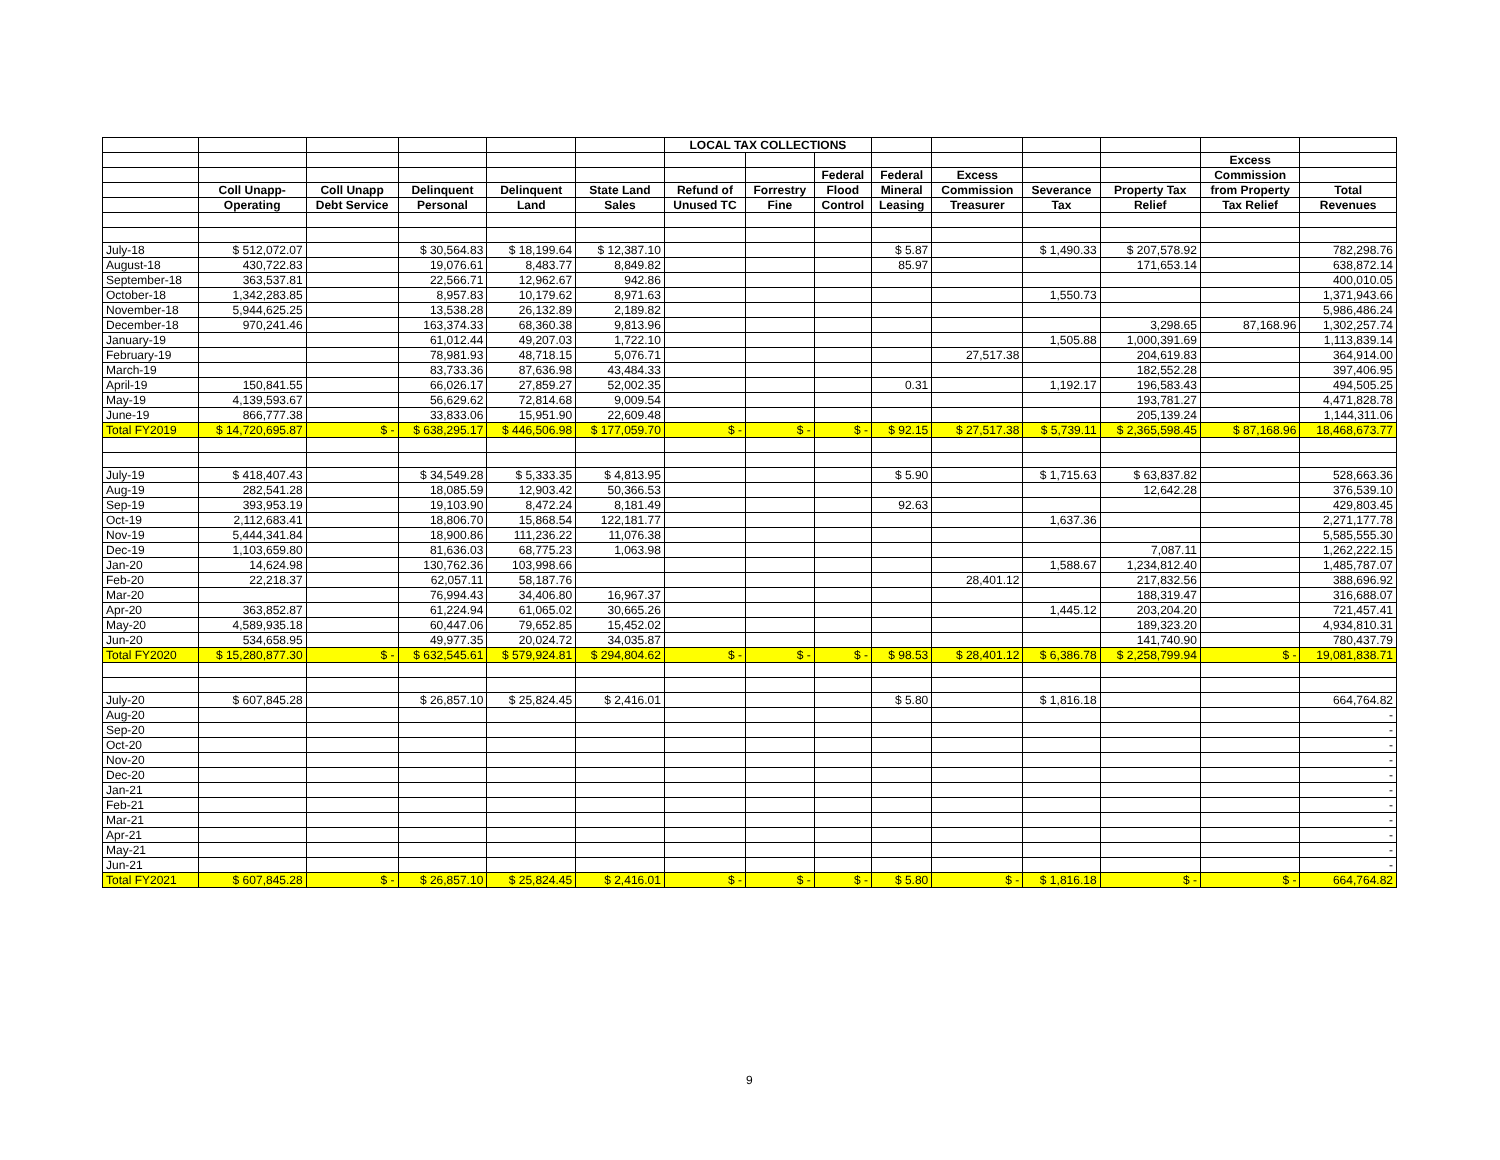| | | | | | | LOCAL TAX COLLECTIONS | | | | | | | | |
| --- | --- | --- | --- | --- | --- | --- | --- | --- | --- | --- | --- | --- | --- | --- |
| | | | | | | | | | | | | | Excess | |
| | | | | | | | | Federal | Federal | Excess | | | Commission | |
| | Coll Unapp- | Coll Unapp | Delinquent | Delinquent | State Land | Refund of | Forrestry | Flood | Mineral | Commission | Severance | Property Tax | from Property | Total |
| | Operating | Debt Service | Personal | Land | Sales | Unused TC | Fine | Control | Leasing | Treasurer | Tax | Relief | Tax Relief | Revenues |
| July-18 | $ 512,072.07 | | $ 30,564.83 | $ 18,199.64 | $ 12,387.10 | | | | $ 5.87 | | $ 1,490.33 | $ 207,578.92 | | 782,298.76 |
| August-18 | 430,722.83 | | 19,076.61 | 8,483.77 | 8,849.82 | | | | 85.97 | | | 171,653.14 | | 638,872.14 |
| September-18 | 363,537.81 | | 22,566.71 | 12,962.67 | 942.86 | | | | | | | | | 400,010.05 |
| October-18 | 1,342,283.85 | | 8,957.83 | 10,179.62 | 8,971.63 | | | | | | 1,550.73 | | | 1,371,943.66 |
| November-18 | 5,944,625.25 | | 13,538.28 | 26,132.89 | 2,189.82 | | | | | | | | | 5,986,486.24 |
| December-18 | 970,241.46 | | 163,374.33 | 68,360.38 | 9,813.96 | | | | | | | 3,298.65 | 87,168.96 | 1,302,257.74 |
| January-19 | | | 61,012.44 | 49,207.03 | 1,722.10 | | | | | | 1,505.88 | 1,000,391.69 | | 1,113,839.14 |
| February-19 | | | 78,981.93 | 48,718.15 | 5,076.71 | | | | | 27,517.38 | | 204,619.83 | | 364,914.00 |
| March-19 | | | 83,733.36 | 87,636.98 | 43,484.33 | | | | | | | 182,552.28 | | 397,406.95 |
| April-19 | 150,841.55 | | 66,026.17 | 27,859.27 | 52,002.35 | | | | 0.31 | | 1,192.17 | 196,583.43 | | 494,505.25 |
| May-19 | 4,139,593.67 | | 56,629.62 | 72,814.68 | 9,009.54 | | | | | | | 193,781.27 | | 4,471,828.78 |
| June-19 | 866,777.38 | | 33,833.06 | 15,951.90 | 22,609.48 | | | | | | | 205,139.24 | | 1,144,311.06 |
| Total FY2019 | $ 14,720,695.87 | $ - | $ 638,295.17 | $ 446,506.98 | $ 177,059.70 | $ - | $ - | $ - | $ 92.15 | $ 27,517.38 | $ 5,739.11 | $ 2,365,598.45 | $ 87,168.96 | 18,468,673.77 |
| July-19 | $ 418,407.43 | | $ 34,549.28 | $ 5,333.35 | $ 4,813.95 | | | | $ 5.90 | | $ 1,715.63 | $ 63,837.82 | | 528,663.36 |
| Aug-19 | 282,541.28 | | 18,085.59 | 12,903.42 | 50,366.53 | | | | | | | 12,642.28 | | 376,539.10 |
| Sep-19 | 393,953.19 | | 19,103.90 | 8,472.24 | 8,181.49 | | | | 92.63 | | | | | 429,803.45 |
| Oct-19 | 2,112,683.41 | | 18,806.70 | 15,868.54 | 122,181.77 | | | | | | 1,637.36 | | | 2,271,177.78 |
| Nov-19 | 5,444,341.84 | | 18,900.86 | 111,236.22 | 11,076.38 | | | | | | | | | 5,585,555.30 |
| Dec-19 | 1,103,659.80 | | 81,636.03 | 68,775.23 | 1,063.98 | | | | | | | 7,087.11 | | 1,262,222.15 |
| Jan-20 | 14,624.98 | | 130,762.36 | 103,998.66 | | | | | | | 1,588.67 | 1,234,812.40 | | 1,485,787.07 |
| Feb-20 | 22,218.37 | | 62,057.11 | 58,187.76 | | | | | | 28,401.12 | | 217,832.56 | | 388,696.92 |
| Mar-20 | | | 76,994.43 | 34,406.80 | 16,967.37 | | | | | | | 188,319.47 | | 316,688.07 |
| Apr-20 | 363,852.87 | | 61,224.94 | 61,065.02 | 30,665.26 | | | | | | 1,445.12 | 203,204.20 | | 721,457.41 |
| May-20 | 4,589,935.18 | | 60,447.06 | 79,652.85 | 15,452.02 | | | | | | | 189,323.20 | | 4,934,810.31 |
| Jun-20 | 534,658.95 | | 49,977.35 | 20,024.72 | 34,035.87 | | | | | | | 141,740.90 | | 780,437.79 |
| Total FY2020 | $ 15,280,877.30 | $ - | $ 632,545.61 | $ 579,924.81 | $ 294,804.62 | $ - | $ - | $ - | $ 98.53 | $ 28,401.12 | $ 6,386.78 | $ 2,258,799.94 | $ - | 19,081,838.71 |
| July-20 | $ 607,845.28 | | $ 26,857.10 | $ 25,824.45 | $ 2,416.01 | | | | $ 5.80 | | $ 1,816.18 | | | 664,764.82 |
| Aug-20 | | | | | | | | | | | | | | - |
| Sep-20 | | | | | | | | | | | | | | - |
| Oct-20 | | | | | | | | | | | | | | - |
| Nov-20 | | | | | | | | | | | | | | - |
| Dec-20 | | | | | | | | | | | | | | - |
| Jan-21 | | | | | | | | | | | | | | - |
| Feb-21 | | | | | | | | | | | | | | - |
| Mar-21 | | | | | | | | | | | | | | - |
| Apr-21 | | | | | | | | | | | | | | - |
| May-21 | | | | | | | | | | | | | | - |
| Jun-21 | | | | | | | | | | | | | | - |
| Total FY2021 | $ 607,845.28 | $ - | $ 26,857.10 | $ 25,824.45 | $ 2,416.01 | $ - | $ - | $ - | $ 5.80 | $ - | $ 1,816.18 | $ - | $ - | 664,764.82 |
9